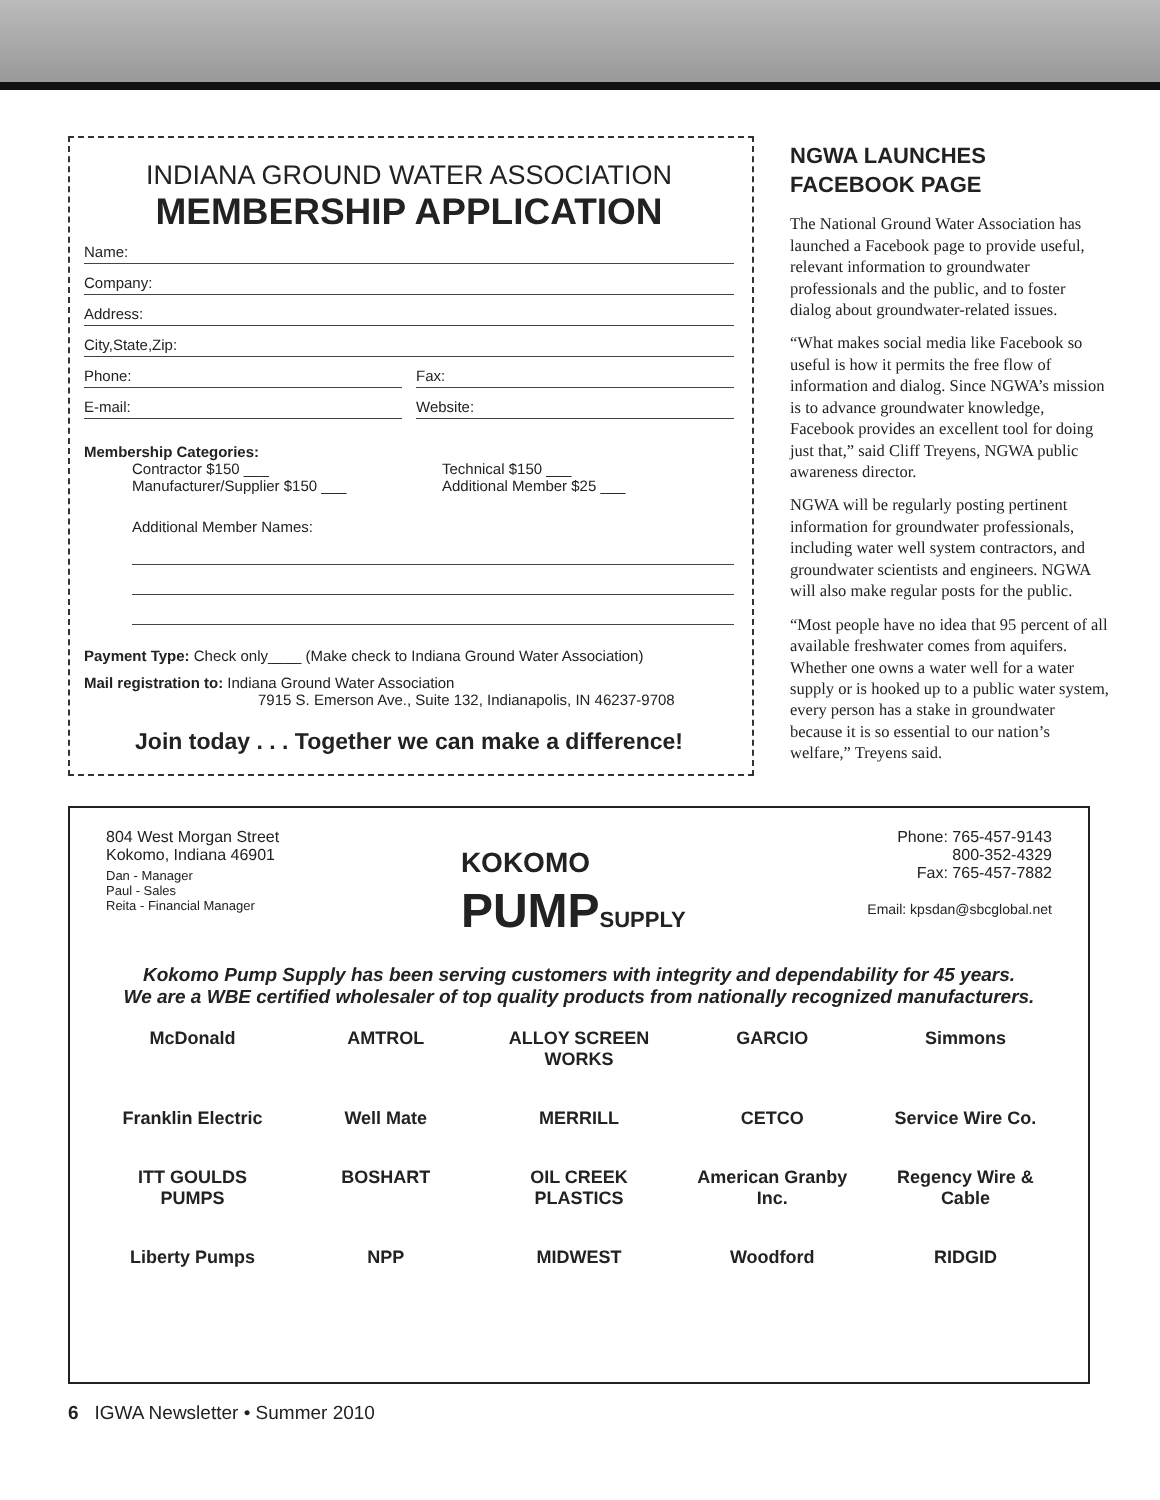INDIANA GROUND WATER ASSOCIATION
MEMBERSHIP APPLICATION
Name:
Company:
Address:
City,State,Zip:
Phone: Fax:
E-mail: Website:
Membership Categories:
Contractor $150 ___
Manufacturer/Supplier $150 ___
Technical $150 ___
Additional Member $25 ___
Additional Member Names:
Payment Type: Check only____ (Make check to Indiana Ground Water Association)
Mail registration to: Indiana Ground Water Association
7915 S. Emerson Ave., Suite 132, Indianapolis, IN 46237-9708
Join today . . . Together we can make a difference!
NGWA LAUNCHES FACEBOOK PAGE
The National Ground Water Association has launched a Facebook page to provide useful, relevant information to groundwater professionals and the public, and to foster dialog about groundwater-related issues.
“What makes social media like Facebook so useful is how it permits the free flow of information and dialog. Since NGWA’s mission is to advance groundwater knowledge, Facebook provides an excellent tool for doing just that,” said Cliff Treyens, NGWA public awareness director.
NGWA will be regularly posting pertinent information for groundwater professionals, including water well system contractors, and groundwater scientists and engineers. NGWA will also make regular posts for the public.
“Most people have no idea that 95 percent of all available freshwater comes from aquifers. Whether one owns a water well for a water supply or is hooked up to a public water system, every person has a stake in groundwater because it is so essential to our nation’s welfare,” Treyens said.
804 West Morgan Street
Kokomo, Indiana 46901
Dan - Manager
Paul - Sales
Reita - Financial Manager
KOKOMO
PUMPSUPPLY
Phone: 765-457-9143
800-352-4329
Fax: 765-457-7882
Email: kpsdan@sbcglobal.net
Kokomo Pump Supply has been serving customers with integrity and dependability for 45 years.
We are a WBE certified wholesaler of top quality products from nationally recognized manufacturers.
McDonald
AMTROL
ALLOY SCREEN WORKS
GARCIO
Simmons
Franklin Electric
Well Mate
MERRILL
CETCO
Service Wire Co.
ITT GOULDS PUMPS
BOSHART
OIL CREEK PLASTICS
American Granby Inc.
Regency Wire & Cable
Liberty Pumps
NPP
MIDWEST
Woodford
RIDGID
6 IGWA Newsletter • Summer 2010